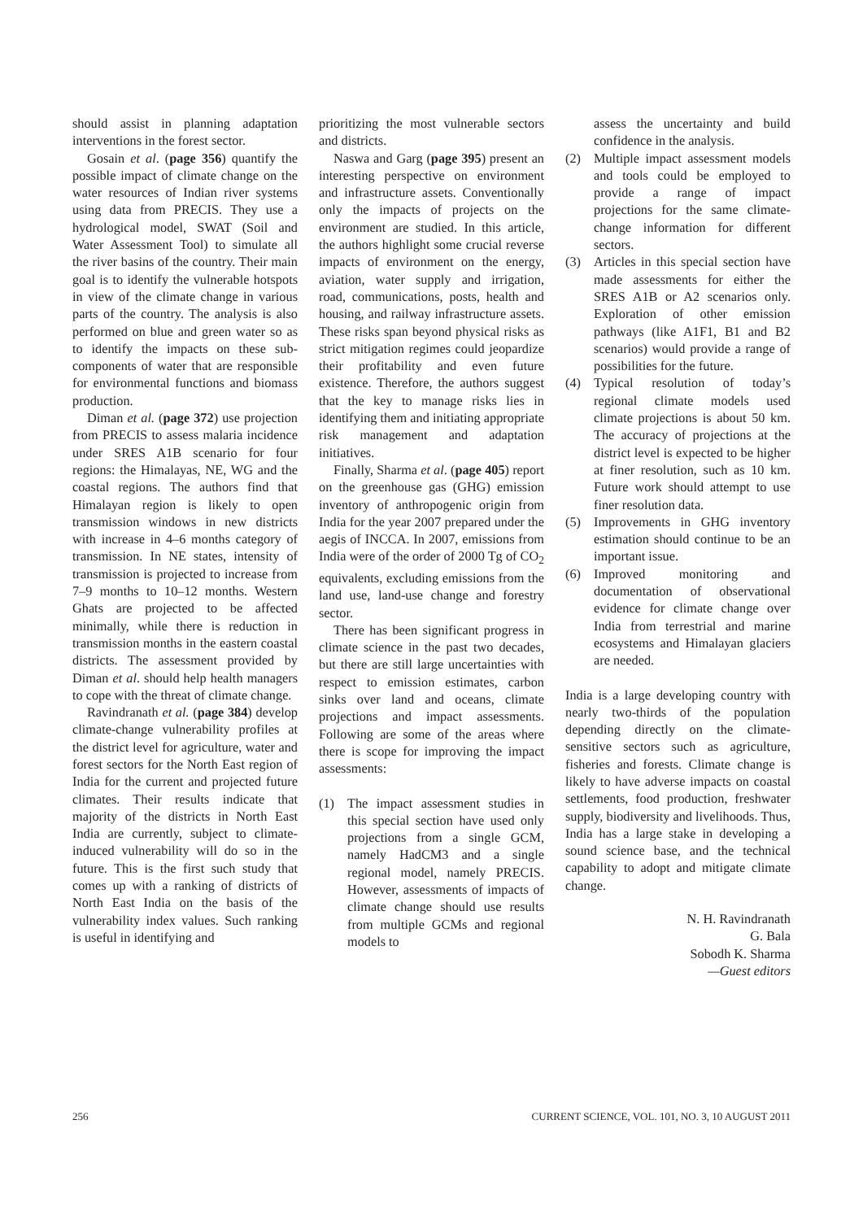should assist in planning adaptation interventions in the forest sector.
Gosain et al. (page 356) quantify the possible impact of climate change on the water resources of Indian river systems using data from PRECIS. They use a hydrological model, SWAT (Soil and Water Assessment Tool) to simulate all the river basins of the country. Their main goal is to identify the vulnerable hotspots in view of the climate change in various parts of the country. The analysis is also performed on blue and green water so as to identify the impacts on these sub-components of water that are responsible for environmental functions and biomass production.
Diman et al. (page 372) use projection from PRECIS to assess malaria incidence under SRES A1B scenario for four regions: the Himalayas, NE, WG and the coastal regions. The authors find that Himalayan region is likely to open transmission windows in new districts with increase in 4–6 months category of transmission. In NE states, intensity of transmission is projected to increase from 7–9 months to 10–12 months. Western Ghats are projected to be affected minimally, while there is reduction in transmission months in the eastern coastal districts. The assessment provided by Diman et al. should help health managers to cope with the threat of climate change.
Ravindranath et al. (page 384) develop climate-change vulnerability profiles at the district level for agriculture, water and forest sectors for the North East region of India for the current and projected future climates. Their results indicate that majority of the districts in North East India are currently, subject to climate-induced vulnerability will do so in the future. This is the first such study that comes up with a ranking of districts of North East India on the basis of the vulnerability index values. Such ranking is useful in identifying and
prioritizing the most vulnerable sectors and districts.
Naswa and Garg (page 395) present an interesting perspective on environment and infrastructure assets. Conventionally only the impacts of projects on the environment are studied. In this article, the authors highlight some crucial reverse impacts of environment on the energy, aviation, water supply and irrigation, road, communications, posts, health and housing, and railway infrastructure assets. These risks span beyond physical risks as strict mitigation regimes could jeopardize their profitability and even future existence. Therefore, the authors suggest that the key to manage risks lies in identifying them and initiating appropriate risk management and adaptation initiatives.
Finally, Sharma et al. (page 405) report on the greenhouse gas (GHG) emission inventory of anthropogenic origin from India for the year 2007 prepared under the aegis of INCCA. In 2007, emissions from India were of the order of 2000 Tg of CO<sub>2</sub> equivalents, excluding emissions from the land use, land-use change and forestry sector.
There has been significant progress in climate science in the past two decades, but there are still large uncertainties with respect to emission estimates, carbon sinks over land and oceans, climate projections and impact assessments. Following are some of the areas where there is scope for improving the impact assessments:
(1) The impact assessment studies in this special section have used only projections from a single GCM, namely HadCM3 and a single regional model, namely PRECIS. However, assessments of impacts of climate change should use results from multiple GCMs and regional models to
assess the uncertainty and build confidence in the analysis.
(2) Multiple impact assessment models and tools could be employed to provide a range of impact projections for the same climate-change information for different sectors.
(3) Articles in this special section have made assessments for either the SRES A1B or A2 scenarios only. Exploration of other emission pathways (like A1F1, B1 and B2 scenarios) would provide a range of possibilities for the future.
(4) Typical resolution of today’s regional climate models used climate projections is about 50 km. The accuracy of projections at the district level is expected to be higher at finer resolution, such as 10 km. Future work should attempt to use finer resolution data.
(5) Improvements in GHG inventory estimation should continue to be an important issue.
(6) Improved monitoring and documentation of observational evidence for climate change over India from terrestrial and marine ecosystems and Himalayan glaciers are needed.
India is a large developing country with nearly two-thirds of the population depending directly on the climate-sensitive sectors such as agriculture, fisheries and forests. Climate change is likely to have adverse impacts on coastal settlements, food production, freshwater supply, biodiversity and livelihoods. Thus, India has a large stake in developing a sound science base, and the technical capability to adopt and mitigate climate change.
N. H. Ravindranath
G. Bala
Sobodh K. Sharma
—Guest editors
256 CURRENT SCIENCE, VOL. 101, NO. 3, 10 AUGUST 2011